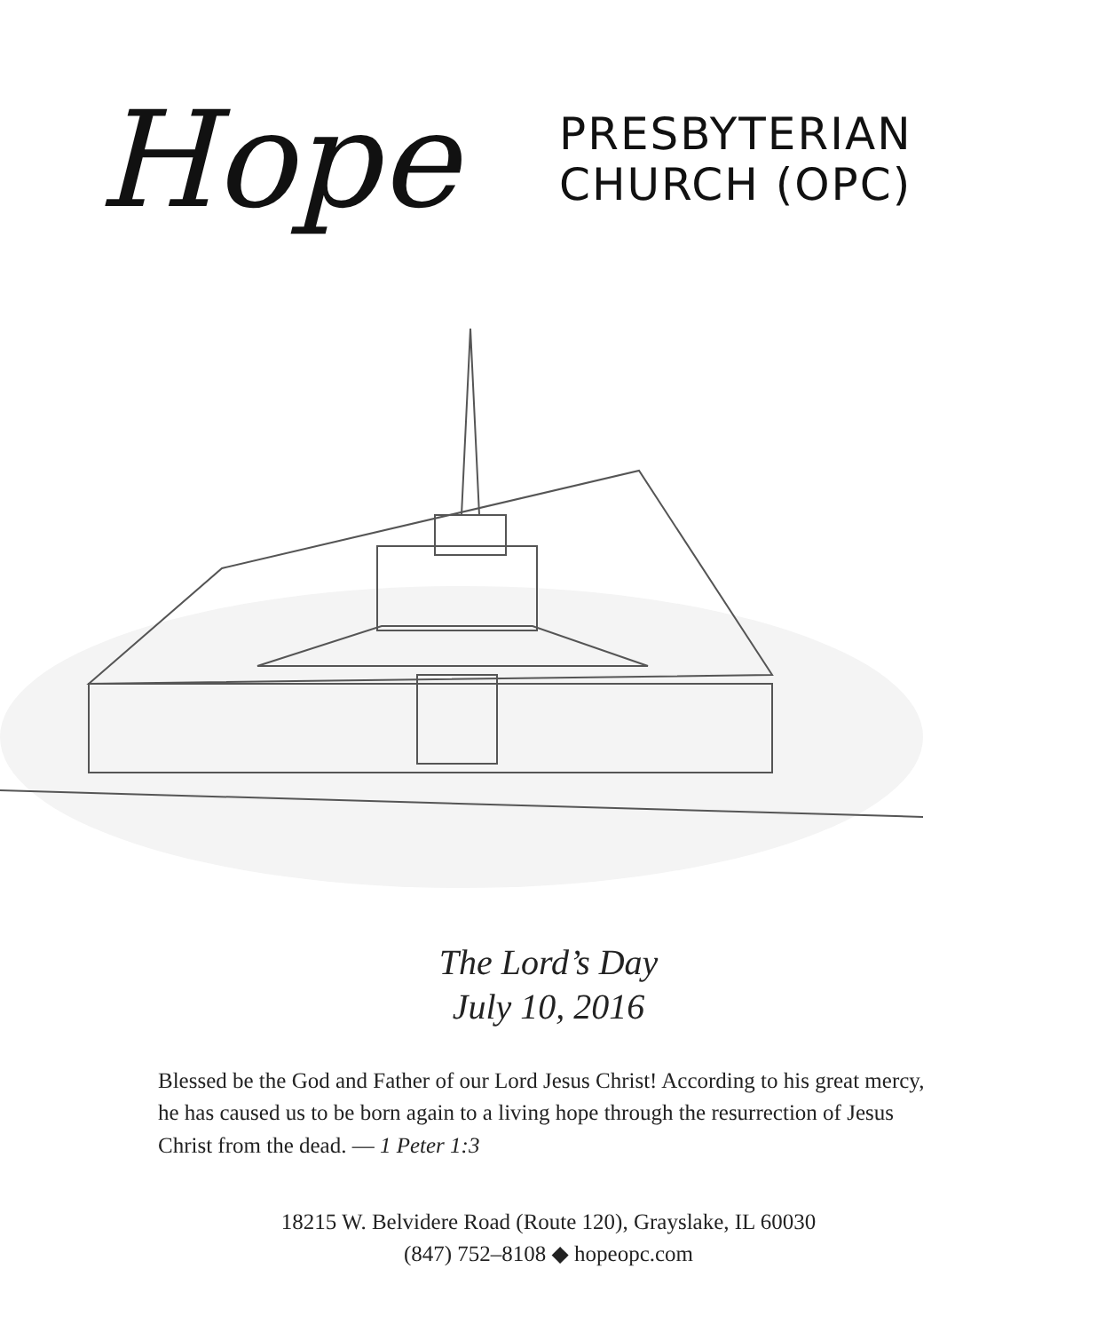Hope
PRESBYTERIAN
CHURCH (OPC)
The Lord’s Day
July 10, 2016
Blessed be the God and Father of our Lord Jesus Christ! According to his great mercy, he has caused us to be born again to a living hope through the resurrection of Jesus Christ from the dead. — 1 Peter 1:3
18215 W. Belvidere Road (Route 120), Grayslake, IL 60030
(847) 752–8108 ◆ hopeopc.com